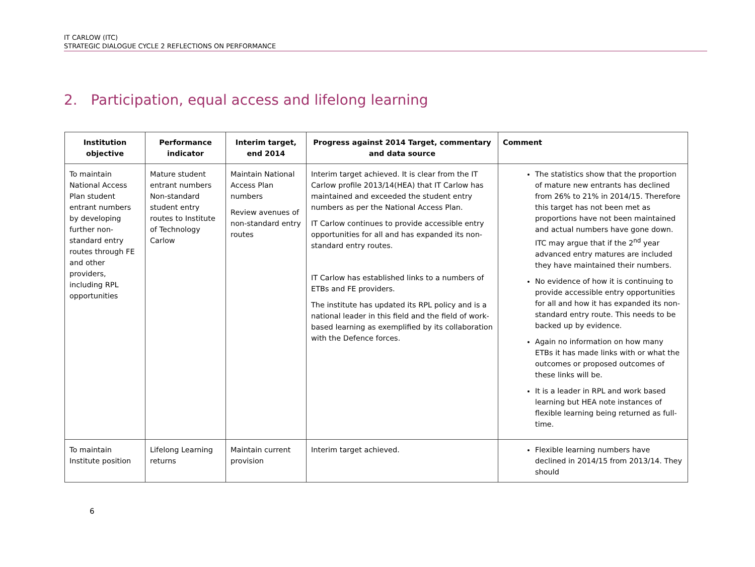IT CARLOW (ITC)
STRATEGIC DIALOGUE CYCLE 2 REFLECTIONS ON PERFORMANCE
2. Participation, equal access and lifelong learning
| Institution objective | Performance indicator | Interim target, end 2014 | Progress against 2014 Target, commentary and data source | Comment |
| --- | --- | --- | --- | --- |
| To maintain National Access Plan student entrant numbers by developing further non-standard entry routes through FE and other providers, including RPL opportunities | Mature student entrant numbers Non-standard student entry routes to Institute of Technology Carlow | Maintain National Access Plan numbers Review avenues of non-standard entry routes | Interim target achieved. It is clear from the IT Carlow profile 2013/14(HEA) that IT Carlow has maintained and exceeded the student entry numbers as per the National Access Plan. IT Carlow continues to provide accessible entry opportunities for all and has expanded its non-standard entry routes. IT Carlow has established links to a numbers of ETBs and FE providers. The institute has updated its RPL policy and is a national leader in this field and the field of work-based learning as exemplified by its collaboration with the Defence forces. | The statistics show that the proportion of mature new entrants has declined from 26% to 21% in 2014/15. Therefore this target has not been met as proportions have not been maintained and actual numbers have gone down. ITC may argue that if the 2<sup>nd</sup> year advanced entry matures are included they have maintained their numbers. No evidence of how it is continuing to provide accessible entry opportunities for all and how it has expanded its non-standard entry route. This needs to be backed up by evidence. Again no information on how many ETBs it has made links with or what the outcomes or proposed outcomes of these links will be. It is a leader in RPL and work based learning but HEA note instances of flexible learning being returned as full-time. |
| To maintain Institute position | Lifelong Learning returns | Maintain current provision | Interim target achieved. | Flexible learning numbers have declined in 2014/15 from 2013/14. They should |
6